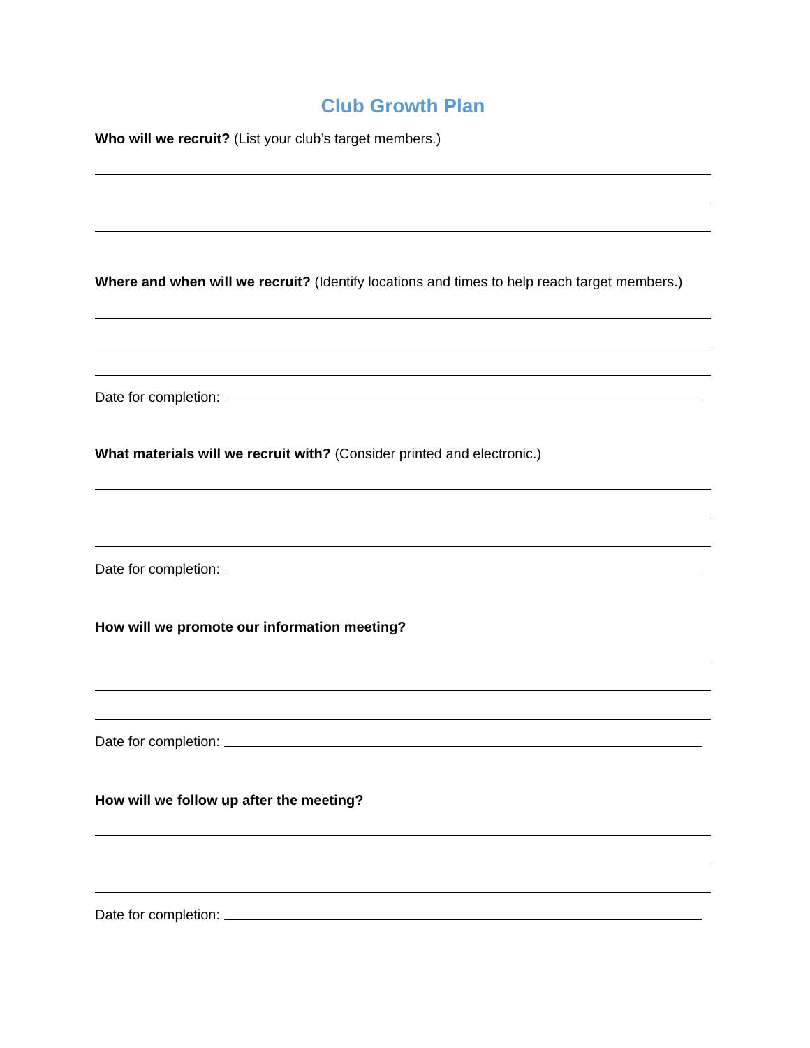Club Growth Plan
Who will we recruit? (List your club’s target members.)
Where and when will we recruit? (Identify locations and times to help reach target members.)
Date for completion:
What materials will we recruit with? (Consider printed and electronic.)
Date for completion:
How will we promote our information meeting?
Date for completion:
How will we follow up after the meeting?
Date for completion: